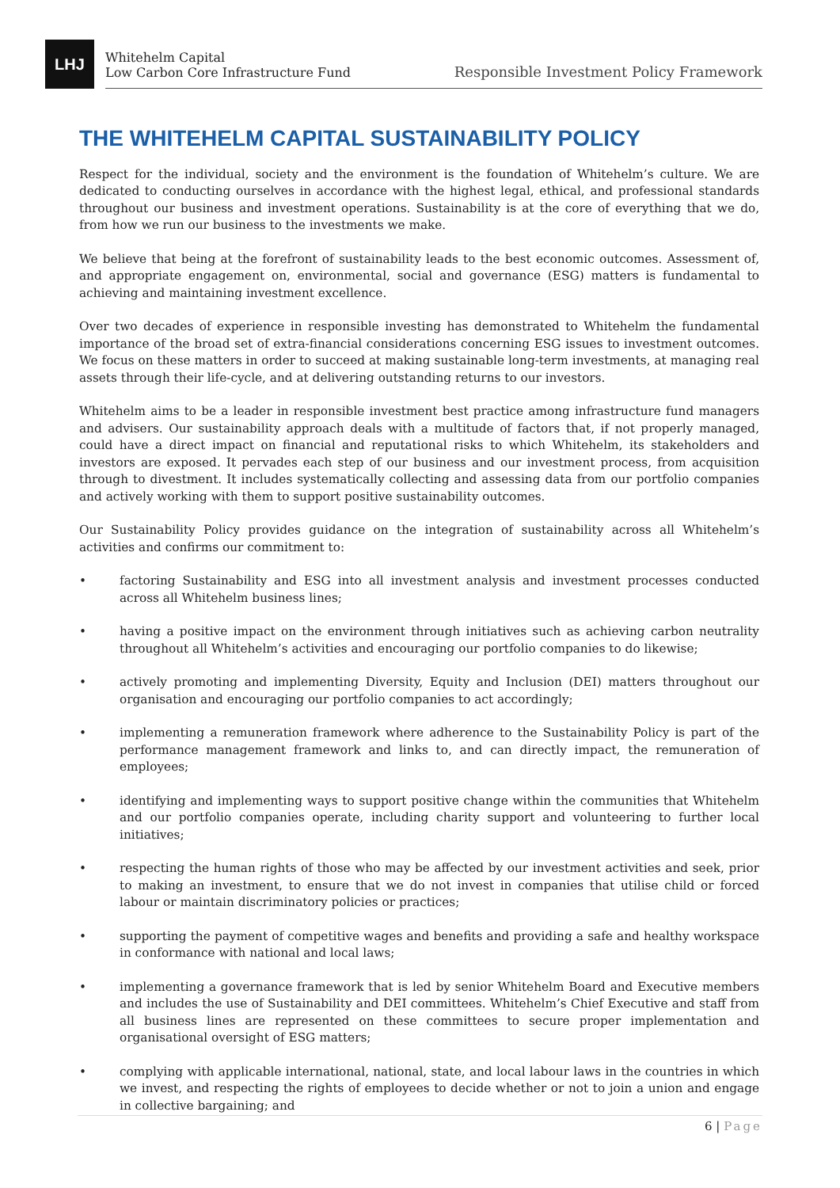LHJ
Whitehelm Capital
Low Carbon Core Infrastructure Fund
Responsible Investment Policy Framework
THE WHITEHELM CAPITAL SUSTAINABILITY POLICY
Respect for the individual, society and the environment is the foundation of Whitehelm’s culture. We are dedicated to conducting ourselves in accordance with the highest legal, ethical, and professional standards throughout our business and investment operations. Sustainability is at the core of everything that we do, from how we run our business to the investments we make.
We believe that being at the forefront of sustainability leads to the best economic outcomes. Assessment of, and appropriate engagement on, environmental, social and governance (ESG) matters is fundamental to achieving and maintaining investment excellence.
Over two decades of experience in responsible investing has demonstrated to Whitehelm the fundamental importance of the broad set of extra-financial considerations concerning ESG issues to investment outcomes. We focus on these matters in order to succeed at making sustainable long-term investments, at managing real assets through their life-cycle, and at delivering outstanding returns to our investors.
Whitehelm aims to be a leader in responsible investment best practice among infrastructure fund managers and advisers. Our sustainability approach deals with a multitude of factors that, if not properly managed, could have a direct impact on financial and reputational risks to which Whitehelm, its stakeholders and investors are exposed. It pervades each step of our business and our investment process, from acquisition through to divestment. It includes systematically collecting and assessing data from our portfolio companies and actively working with them to support positive sustainability outcomes.
Our Sustainability Policy provides guidance on the integration of sustainability across all Whitehelm’s activities and confirms our commitment to:
• factoring Sustainability and ESG into all investment analysis and investment processes conducted across all Whitehelm business lines;
• having a positive impact on the environment through initiatives such as achieving carbon neutrality throughout all Whitehelm’s activities and encouraging our portfolio companies to do likewise;
• actively promoting and implementing Diversity, Equity and Inclusion (DEI) matters throughout our organisation and encouraging our portfolio companies to act accordingly;
• implementing a remuneration framework where adherence to the Sustainability Policy is part of the performance management framework and links to, and can directly impact, the remuneration of employees;
• identifying and implementing ways to support positive change within the communities that Whitehelm and our portfolio companies operate, including charity support and volunteering to further local initiatives;
• respecting the human rights of those who may be affected by our investment activities and seek, prior to making an investment, to ensure that we do not invest in companies that utilise child or forced labour or maintain discriminatory policies or practices;
• supporting the payment of competitive wages and benefits and providing a safe and healthy workspace in conformance with national and local laws;
• implementing a governance framework that is led by senior Whitehelm Board and Executive members and includes the use of Sustainability and DEI committees. Whitehelm’s Chief Executive and staff from all business lines are represented on these committees to secure proper implementation and organisational oversight of ESG matters;
• complying with applicable international, national, state, and local labour laws in the countries in which we invest, and respecting the rights of employees to decide whether or not to join a union and engage in collective bargaining; and
6 | Page